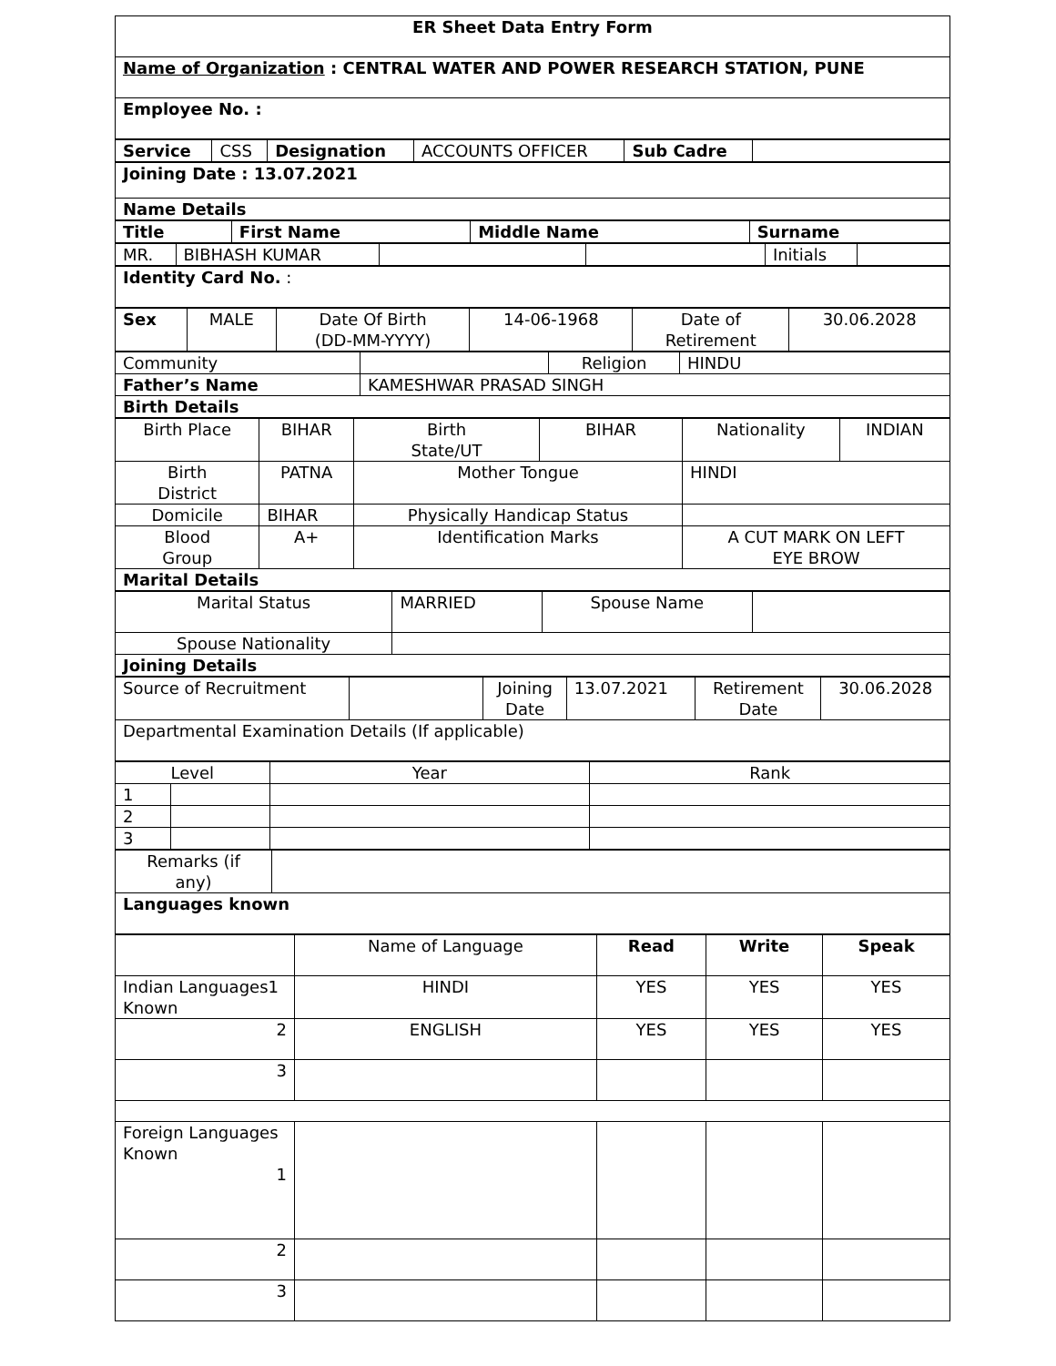| ER Sheet Data Entry Form |
| Name of Organization : CENTRAL WATER AND POWER RESEARCH STATION, PUNE |
| Employee No. : |
| Service | CSS | Designation | ACCOUNTS OFFICER | Sub Cadre | |
| Joining Date : 13.07.2021 |
| Name Details |
| Title | First Name | Middle Name | Surname |
| MR. | BIBHASH KUMAR | | | Initials | |
| Identity Card No. : |
| Sex | MALE | Date Of Birth (DD-MM-YYYY) | 14-06-1968 | Date of Retirement | 30.06.2028 |
| Community | | Religion | HINDU |
| Father’s Name | KAMESHWAR PRASAD SINGH | | |
| Birth Details | | | |
| Birth Place | BIHAR | Birth State/UT | BIHAR | Nationality | INDIAN |
| Birth District | PATNA | Mother Tongue | | HINDI | |
| Domicile | BIHAR | Physically Handicap Status | | | |
| Blood Group | A+ | Identification Marks | | A CUT MARK ON LEFT EYE BROW | |
| Marital Details | | | | | |
| Marital Status | MARRIED | Spouse Name | |
| Spouse Nationality | | | |
| Joining Details | | | |
| Source of Recruitment | | Joining Date | 13.07.2021 | Retirement Date | 30.06.2028 |
| Departmental Examination Details (If applicable) | | | | | |
| Level | | Year | Rank |
| 1 | | | |
| 2 | | | |
| 3 | | | |
| Remarks (if any) | |
| Languages known | |
| | Name of Language | Read | Write | Speak |
| Indian Languages1 Known | HINDI | YES | YES | YES |
| 2 | ENGLISH | YES | YES | YES |
| 3 | | | | |
| Foreign Languages Known 1 | | | | |
| 2 | | | | |
| 3 | | | | |